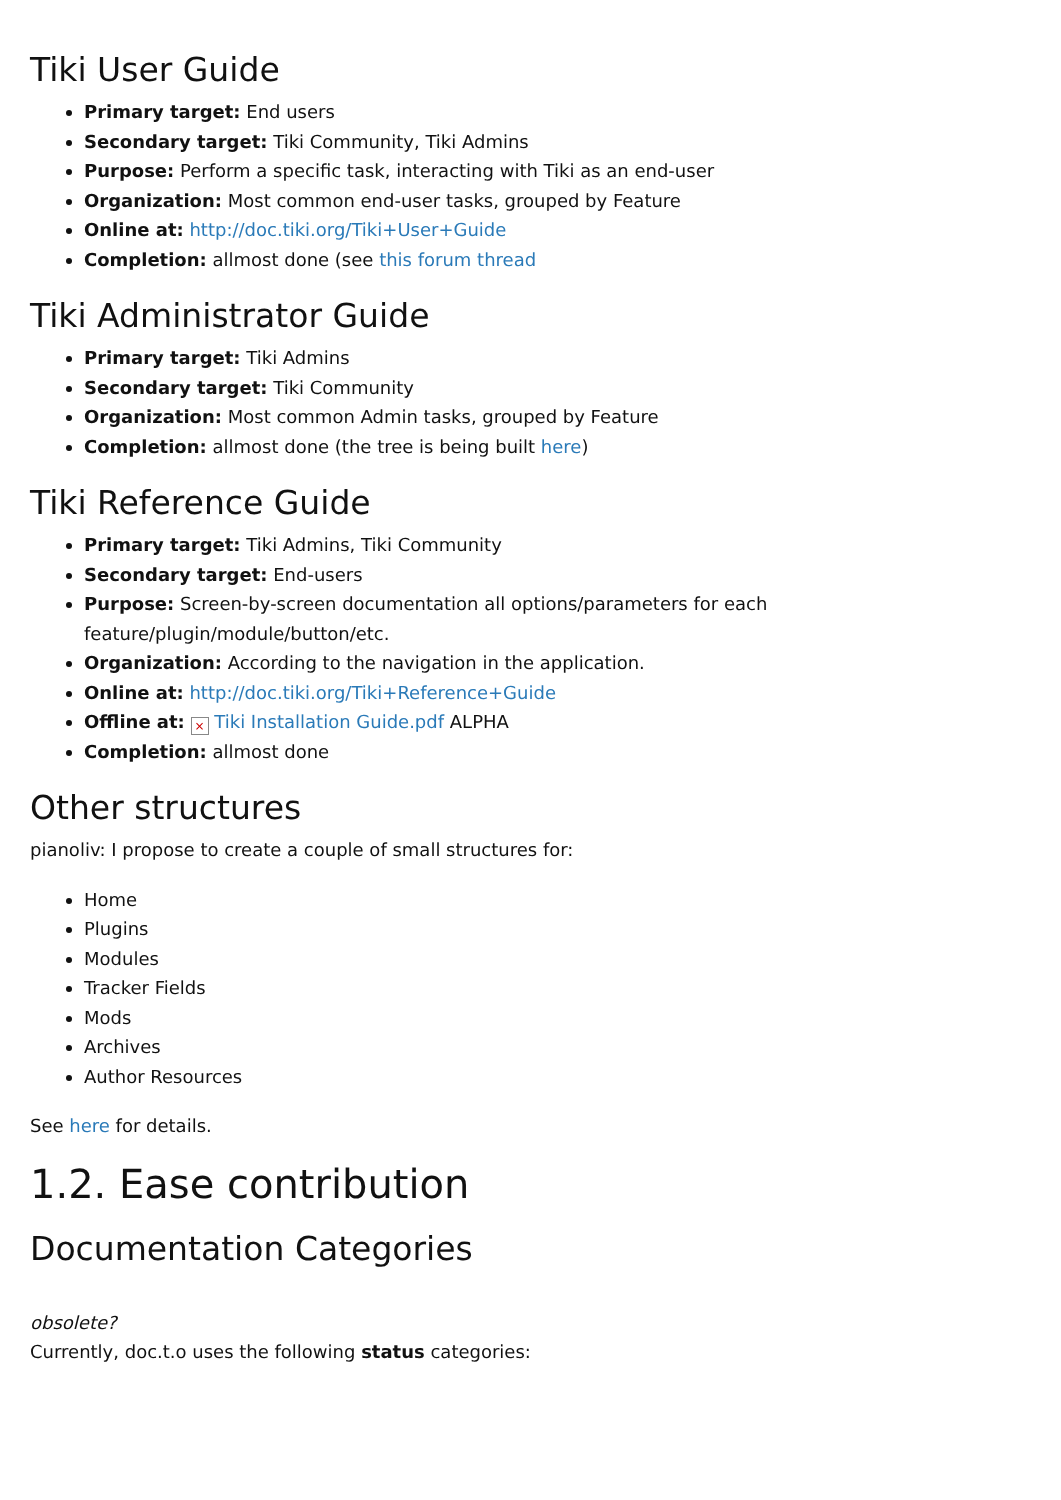Tiki User Guide
Primary target: End users
Secondary target: Tiki Community, Tiki Admins
Purpose: Perform a specific task, interacting with Tiki as an end-user
Organization: Most common end-user tasks, grouped by Feature
Online at: http://doc.tiki.org/Tiki+User+Guide
Completion: allmost done (see this forum thread
Tiki Administrator Guide
Primary target: Tiki Admins
Secondary target: Tiki Community
Organization: Most common Admin tasks, grouped by Feature
Completion: allmost done (the tree is being built here)
Tiki Reference Guide
Primary target: Tiki Admins, Tiki Community
Secondary target: End-users
Purpose: Screen-by-screen documentation all options/parameters for each
feature/plugin/module/button/etc.
Organization: According to the navigation in the application.
Online at: http://doc.tiki.org/Tiki+Reference+Guide
Offline at: × Tiki Installation Guide.pdf ALPHA
Completion: allmost done
Other structures
pianoliv: I propose to create a couple of small structures for:
Home
Plugins
Modules
Tracker Fields
Mods
Archives
Author Resources
See here for details.
1.2. Ease contribution
Documentation Categories
obsolete?
Currently, doc.t.o uses the following status categories: